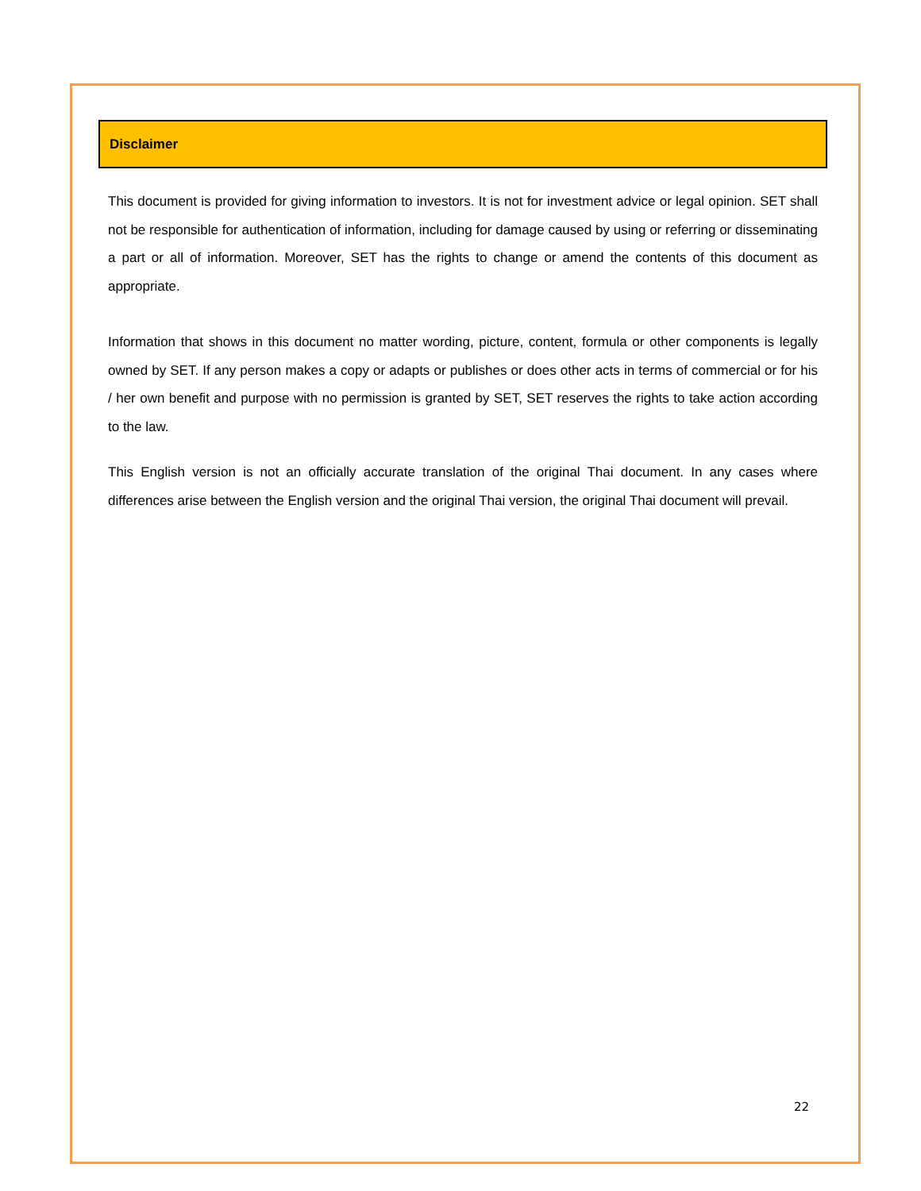Disclaimer
This document is provided for giving information to investors. It is not for investment advice or legal opinion. SET shall not be responsible for authentication of information, including for damage caused by using or referring or disseminating a part or all of information. Moreover, SET has the rights to change or amend the contents of this document as appropriate.
Information that shows in this document no matter wording, picture, content, formula or other components is legally owned by SET. If any person makes a copy or adapts or publishes or does other acts in terms of commercial or for his / her own benefit and purpose with no permission is granted by SET, SET reserves the rights to take action according to the law.
This English version is not an officially accurate translation of the original Thai document. In any cases where differences arise between the English version and the original Thai version, the original Thai document will prevail.
22